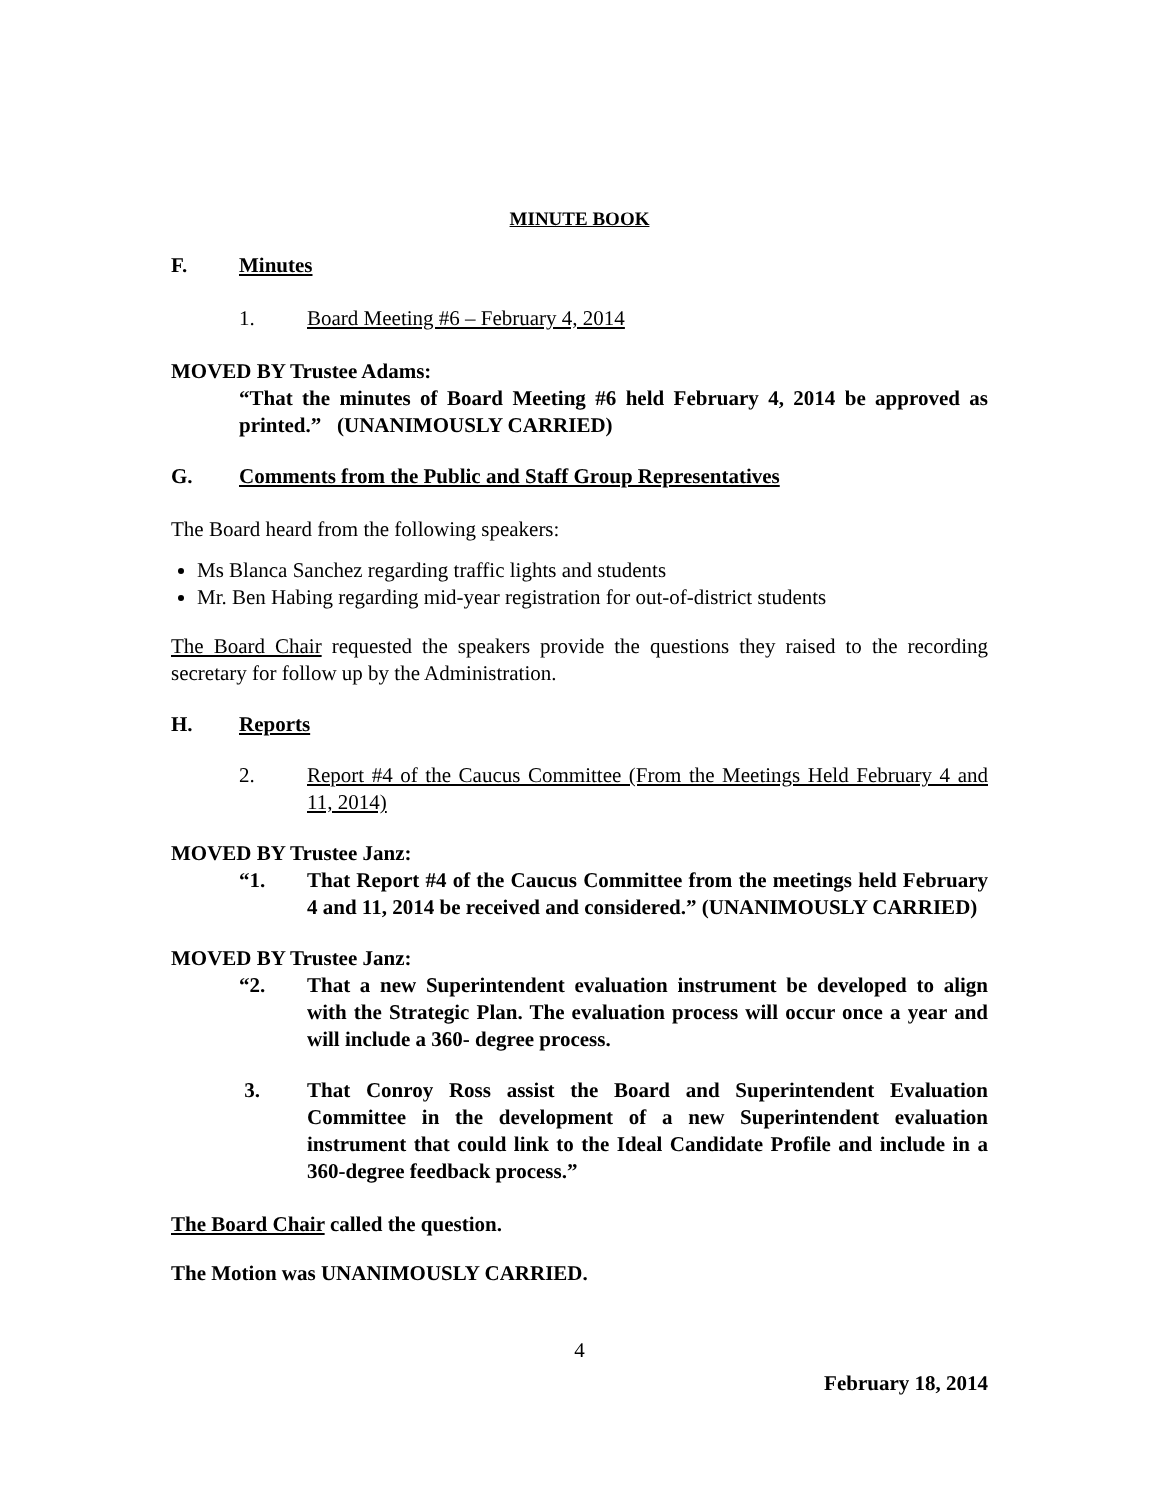MINUTE BOOK
F. Minutes
1. Board Meeting #6 – February 4, 2014
MOVED BY Trustee Adams:
“That the minutes of Board Meeting #6 held February 4, 2014 be approved as printed.” (UNANIMOUSLY CARRIED)
G. Comments from the Public and Staff Group Representatives
The Board heard from the following speakers:
Ms Blanca Sanchez regarding traffic lights and students
Mr. Ben Habing regarding mid-year registration for out-of-district students
The Board Chair requested the speakers provide the questions they raised to the recording secretary for follow up by the Administration.
H. Reports
2. Report #4 of the Caucus Committee (From the Meetings Held February 4 and 11, 2014)
MOVED BY Trustee Janz:
“1. That Report #4 of the Caucus Committee from the meetings held February 4 and 11, 2014 be received and considered.” (UNANIMOUSLY CARRIED)
MOVED BY Trustee Janz:
“2. That a new Superintendent evaluation instrument be developed to align with the Strategic Plan. The evaluation process will occur once a year and will include a 360- degree process.
3. That Conroy Ross assist the Board and Superintendent Evaluation Committee in the development of a new Superintendent evaluation instrument that could link to the Ideal Candidate Profile and include in a 360-degree feedback process.”
The Board Chair called the question.
The Motion was UNANIMOUSLY CARRIED.
4
February 18, 2014